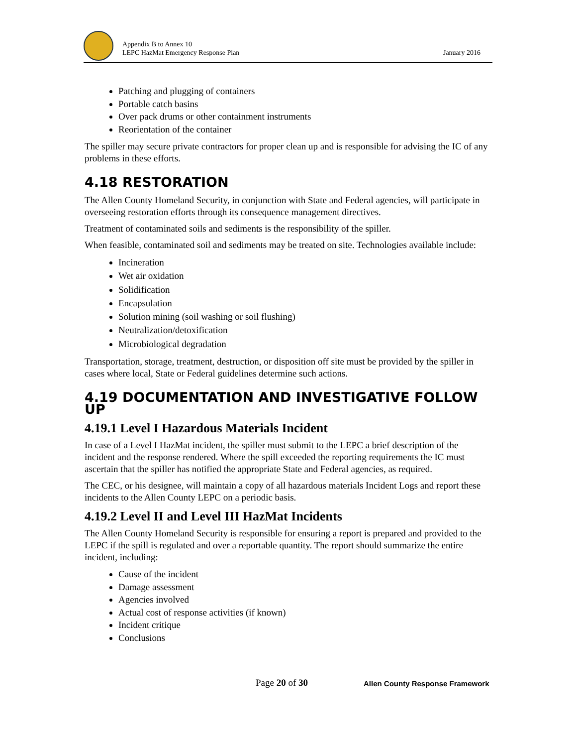Appendix B to Annex 10
LEPC HazMat Emergency Response Plan
January 2016
Patching and plugging of containers
Portable catch basins
Over pack drums or other containment instruments
Reorientation of the container
The spiller may secure private contractors for proper clean up and is responsible for advising the IC of any problems in these efforts.
4.18 RESTORATION
The Allen County Homeland Security, in conjunction with State and Federal agencies, will participate in overseeing restoration efforts through its consequence management directives.
Treatment of contaminated soils and sediments is the responsibility of the spiller.
When feasible, contaminated soil and sediments may be treated on site. Technologies available include:
Incineration
Wet air oxidation
Solidification
Encapsulation
Solution mining (soil washing or soil flushing)
Neutralization/detoxification
Microbiological degradation
Transportation, storage, treatment, destruction, or disposition off site must be provided by the spiller in cases where local, State or Federal guidelines determine such actions.
4.19 DOCUMENTATION AND INVESTIGATIVE FOLLOW UP
4.19.1 Level I Hazardous Materials Incident
In case of a Level I HazMat incident, the spiller must submit to the LEPC a brief description of the incident and the response rendered. Where the spill exceeded the reporting requirements the IC must ascertain that the spiller has notified the appropriate State and Federal agencies, as required.
The CEC, or his designee, will maintain a copy of all hazardous materials Incident Logs and report these incidents to the Allen County LEPC on a periodic basis.
4.19.2 Level II and Level III HazMat Incidents
The Allen County Homeland Security is responsible for ensuring a report is prepared and provided to the LEPC if the spill is regulated and over a reportable quantity. The report should summarize the entire incident, including:
Cause of the incident
Damage assessment
Agencies involved
Actual cost of response activities (if known)
Incident critique
Conclusions
Page 20 of 30
Allen County Response Framework